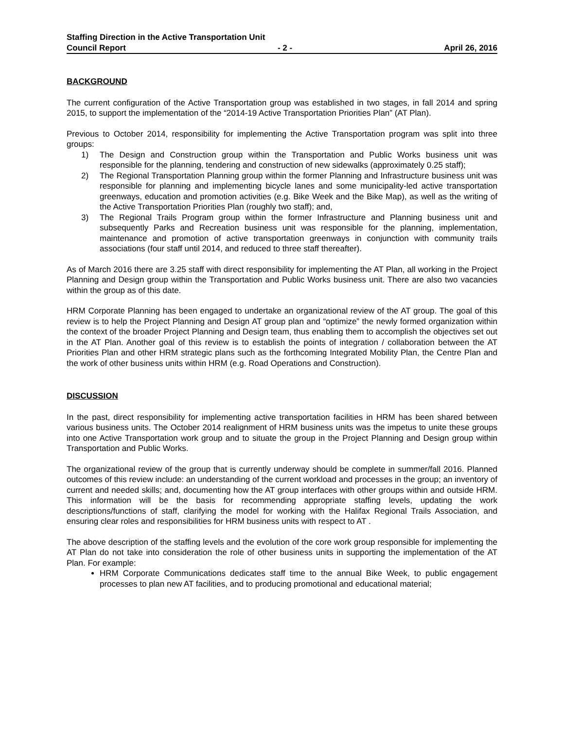Staffing Direction in the Active Transportation Unit
Council Report - 2 - April 26, 2016
BACKGROUND
The current configuration of the Active Transportation group was established in two stages, in fall 2014 and spring 2015, to support the implementation of the “2014-19 Active Transportation Priorities Plan” (AT Plan).
Previous to October 2014, responsibility for implementing the Active Transportation program was split into three groups:
1) The Design and Construction group within the Transportation and Public Works business unit was responsible for the planning, tendering and construction of new sidewalks (approximately 0.25 staff);
2) The Regional Transportation Planning group within the former Planning and Infrastructure business unit was responsible for planning and implementing bicycle lanes and some municipality-led active transportation greenways, education and promotion activities (e.g. Bike Week and the Bike Map), as well as the writing of the Active Transportation Priorities Plan (roughly two staff); and,
3) The Regional Trails Program group within the former Infrastructure and Planning business unit and subsequently Parks and Recreation business unit was responsible for the planning, implementation, maintenance and promotion of active transportation greenways in conjunction with community trails associations (four staff until 2014, and reduced to three staff thereafter).
As of March 2016 there are 3.25 staff with direct responsibility for implementing the AT Plan, all working in the Project Planning and Design group within the Transportation and Public Works business unit. There are also two vacancies within the group as of this date.
HRM Corporate Planning has been engaged to undertake an organizational review of the AT group. The goal of this review is to help the Project Planning and Design AT group plan and “optimize” the newly formed organization within the context of the broader Project Planning and Design team, thus enabling them to accomplish the objectives set out in the AT Plan. Another goal of this review is to establish the points of integration / collaboration between the AT Priorities Plan and other HRM strategic plans such as the forthcoming Integrated Mobility Plan, the Centre Plan and the work of other business units within HRM (e.g. Road Operations and Construction).
DISCUSSION
In the past, direct responsibility for implementing active transportation facilities in HRM has been shared between various business units. The October 2014 realignment of HRM business units was the impetus to unite these groups into one Active Transportation work group and to situate the group in the Project Planning and Design group within Transportation and Public Works.
The organizational review of the group that is currently underway should be complete in summer/fall 2016. Planned outcomes of this review include: an understanding of the current workload and processes in the group; an inventory of current and needed skills; and, documenting how the AT group interfaces with other groups within and outside HRM. This information will be the basis for recommending appropriate staffing levels, updating the work descriptions/functions of staff, clarifying the model for working with the Halifax Regional Trails Association, and ensuring clear roles and responsibilities for HRM business units with respect to AT .
The above description of the staffing levels and the evolution of the core work group responsible for implementing the AT Plan do not take into consideration the role of other business units in supporting the implementation of the AT Plan. For example:
HRM Corporate Communications dedicates staff time to the annual Bike Week, to public engagement processes to plan new AT facilities, and to producing promotional and educational material;